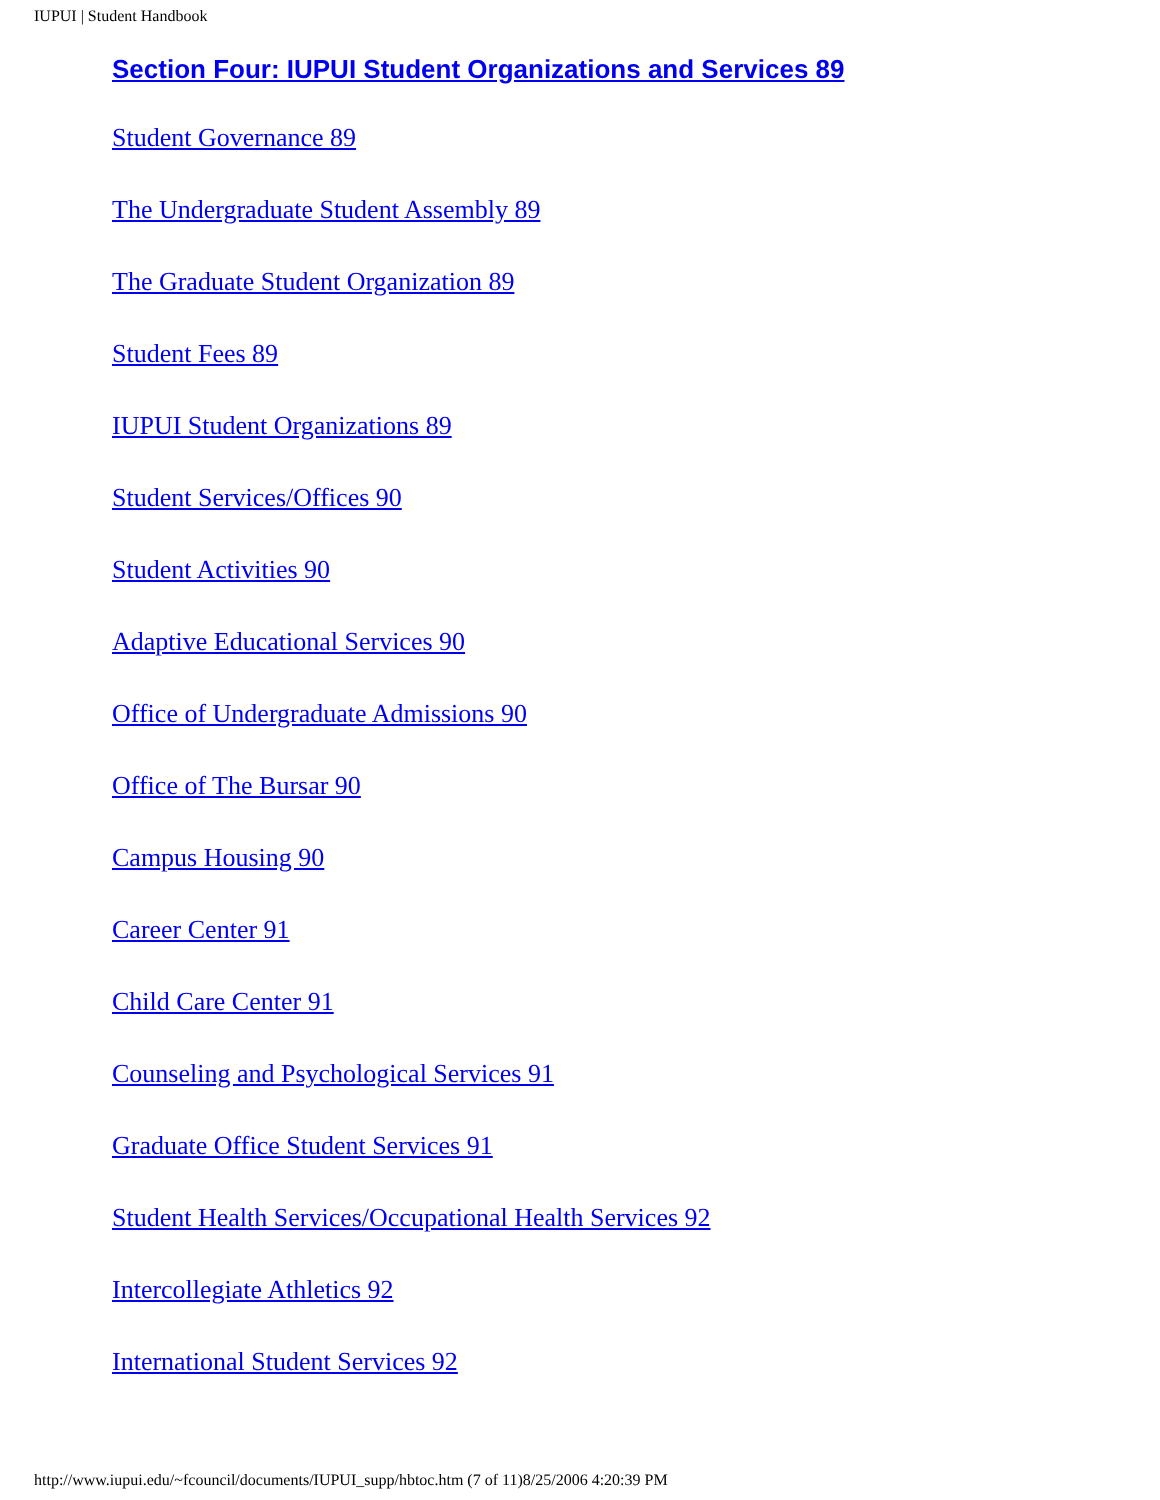IUPUI | Student Handbook
Section Four: IUPUI Student Organizations and Services 89
Student Governance 89
The Undergraduate Student Assembly 89
The Graduate Student Organization 89
Student Fees 89
IUPUI Student Organizations 89
Student Services/Offices 90
Student Activities 90
Adaptive Educational Services 90
Office of Undergraduate Admissions 90
Office of The Bursar 90
Campus Housing 90
Career Center 91
Child Care Center 91
Counseling and Psychological Services 91
Graduate Office Student Services 91
Student Health Services/Occupational Health Services 92
Intercollegiate Athletics 92
International Student Services 92
http://www.iupui.edu/~fcouncil/documents/IUPUI_supp/hbtoc.htm (7 of 11)8/25/2006 4:20:39 PM